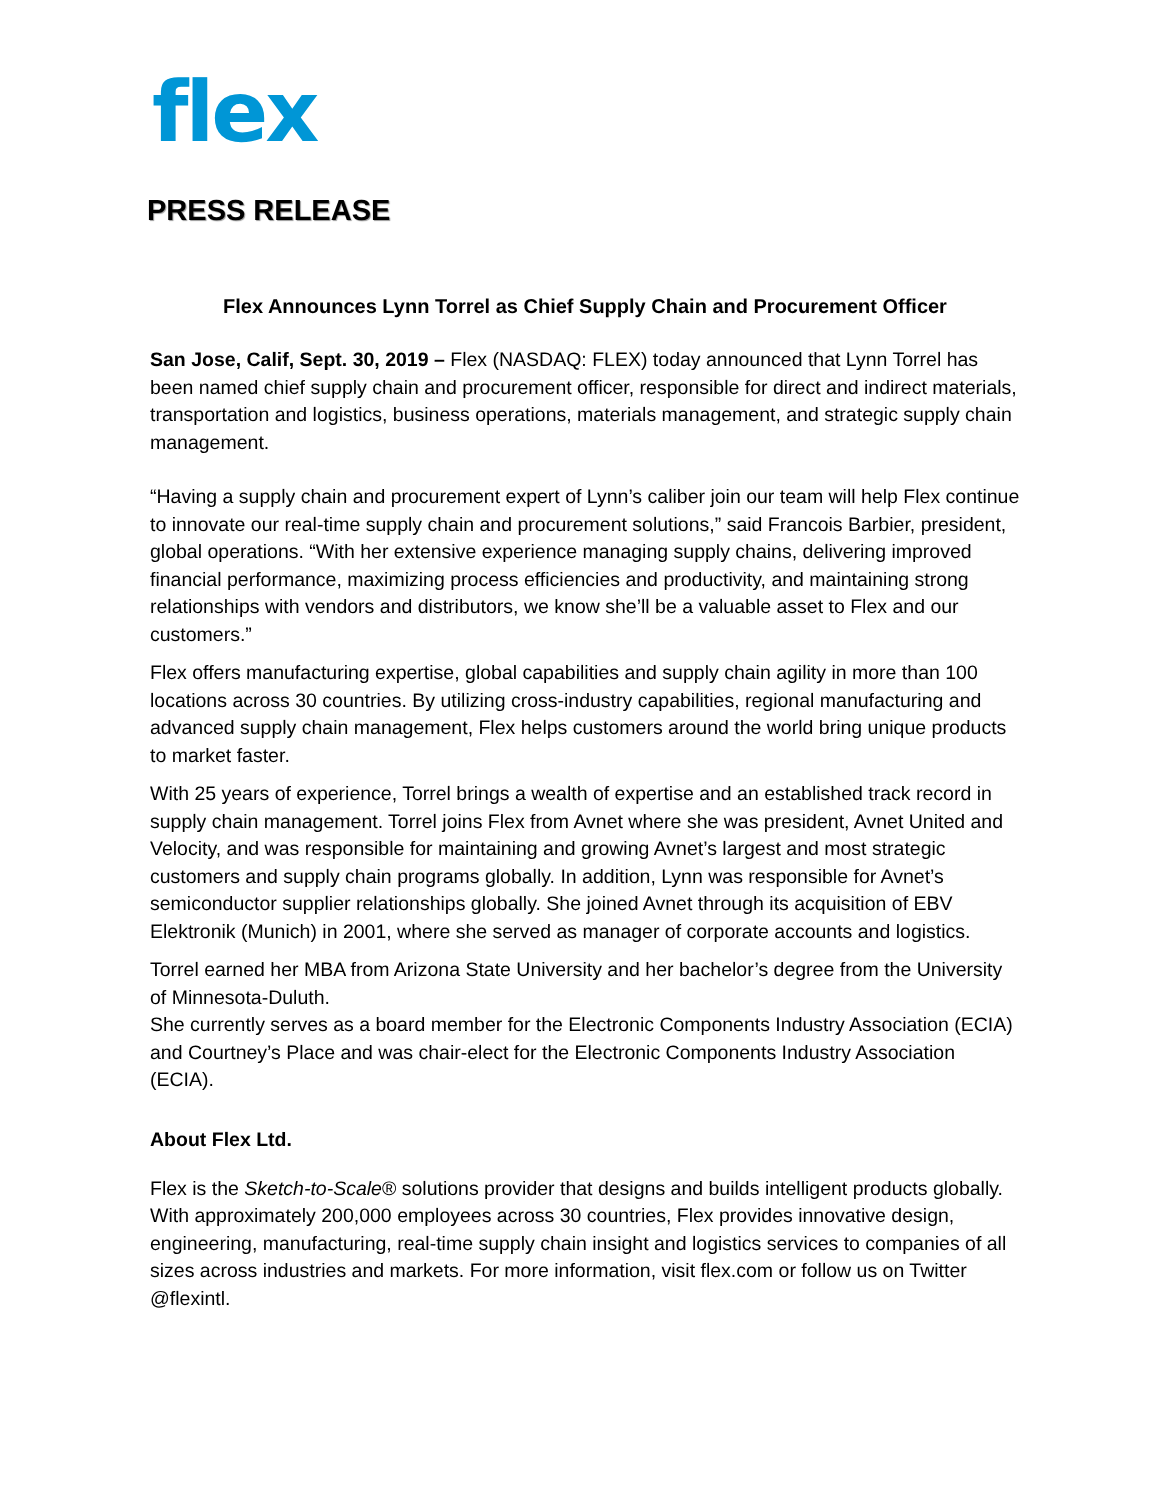flex
PRESS RELEASE
Flex Announces Lynn Torrel as Chief Supply Chain and Procurement Officer
San Jose, Calif, Sept. 30, 2019 – Flex (NASDAQ: FLEX) today announced that Lynn Torrel has been named chief supply chain and procurement officer, responsible for direct and indirect materials, transportation and logistics, business operations, materials management, and strategic supply chain management.
“Having a supply chain and procurement expert of Lynn’s caliber join our team will help Flex continue to innovate our real-time supply chain and procurement solutions,” said Francois Barbier, president, global operations. “With her extensive experience managing supply chains, delivering improved financial performance, maximizing process efficiencies and productivity, and maintaining strong relationships with vendors and distributors, we know she’ll be a valuable asset to Flex and our customers.”
Flex offers manufacturing expertise, global capabilities and supply chain agility in more than 100 locations across 30 countries. By utilizing cross-industry capabilities, regional manufacturing and advanced supply chain management, Flex helps customers around the world bring unique products to market faster.
With 25 years of experience, Torrel brings a wealth of expertise and an established track record in supply chain management. Torrel joins Flex from Avnet where she was president, Avnet United and Velocity, and was responsible for maintaining and growing Avnet’s largest and most strategic customers and supply chain programs globally. In addition, Lynn was responsible for Avnet’s semiconductor supplier relationships globally. She joined Avnet through its acquisition of EBV Elektronik (Munich) in 2001, where she served as manager of corporate accounts and logistics.
Torrel earned her MBA from Arizona State University and her bachelor’s degree from the University of Minnesota-Duluth.
She currently serves as a board member for the Electronic Components Industry Association (ECIA) and Courtney’s Place and was chair-elect for the Electronic Components Industry Association (ECIA).
About Flex Ltd.
Flex is the Sketch-to-Scale® solutions provider that designs and builds intelligent products globally. With approximately 200,000 employees across 30 countries, Flex provides innovative design, engineering, manufacturing, real-time supply chain insight and logistics services to companies of all sizes across industries and markets. For more information, visit flex.com or follow us on Twitter @flexintl.